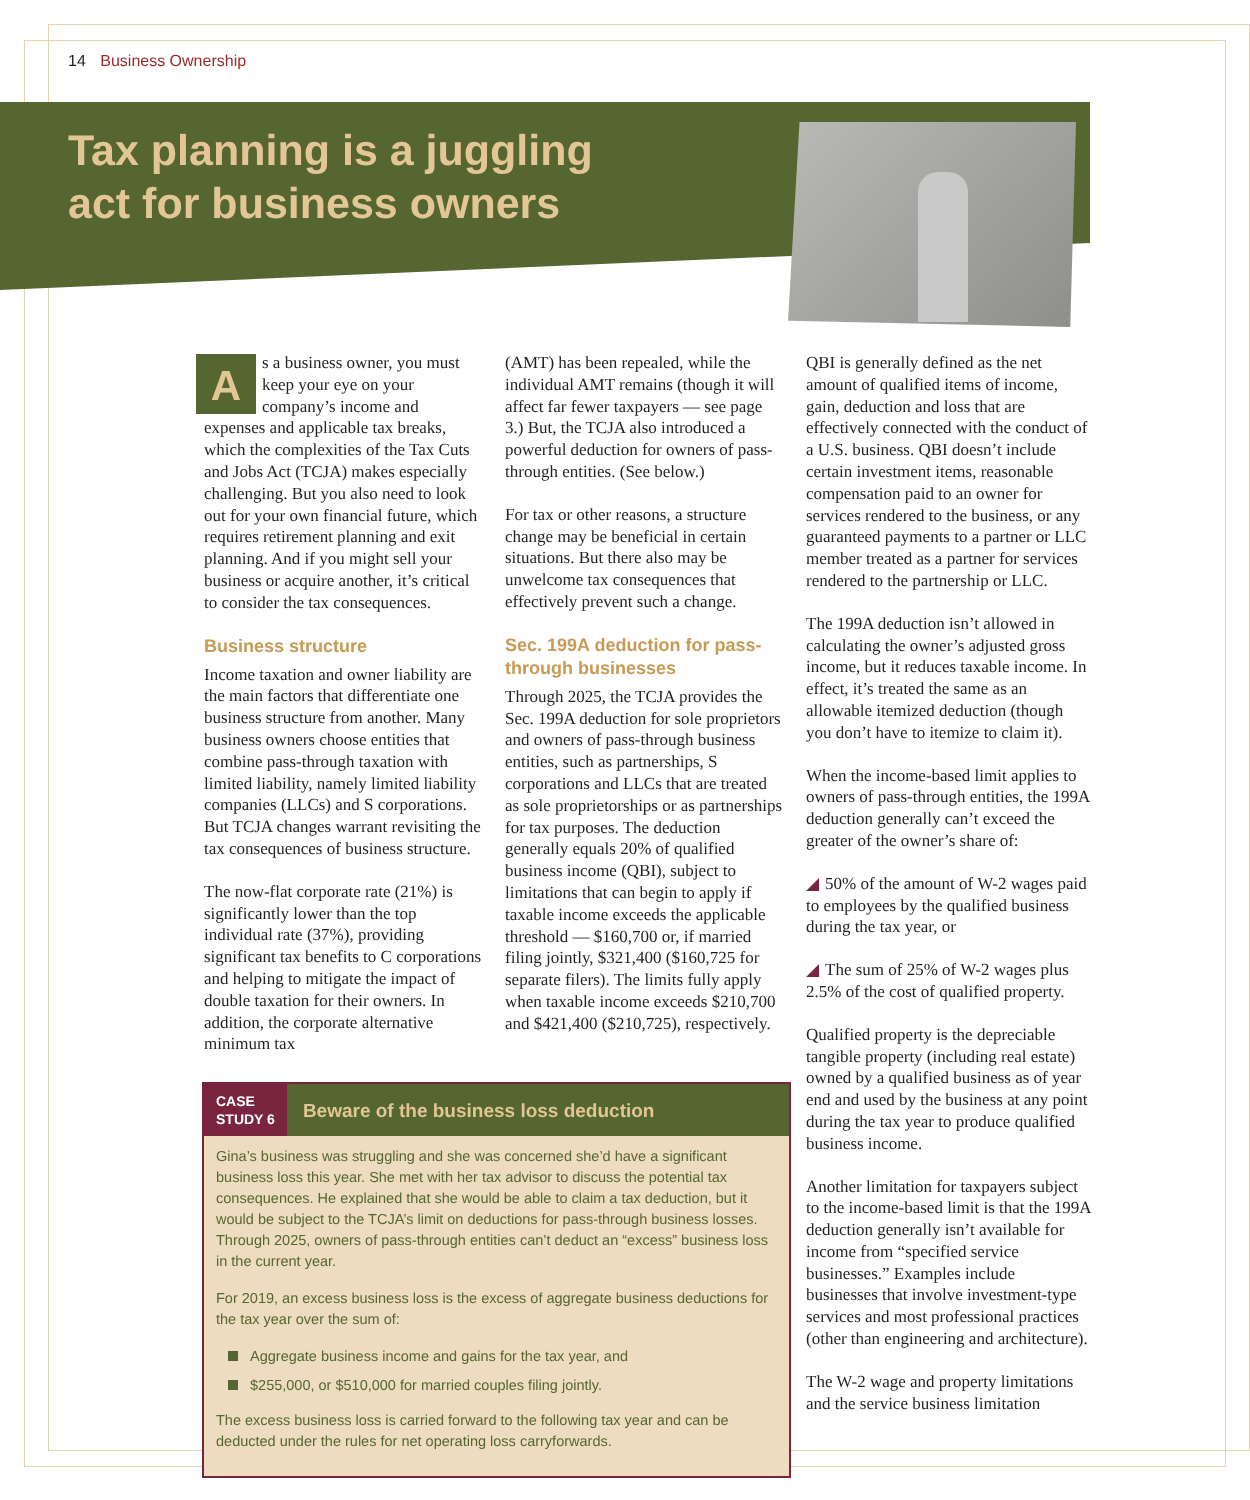14 Business Ownership
Tax planning is a juggling
act for business owners
As a business owner, you must keep your eye on your company’s income and expenses and applicable tax breaks, which the complexities of the Tax Cuts and Jobs Act (TCJA) makes especially challenging. But you also need to look out for your own financial future, which requires retirement planning and exit planning. And if you might sell your business or acquire another, it’s critical to consider the tax consequences.
Business structure
Income taxation and owner liability are the main factors that differentiate one business structure from another. Many business owners choose entities that combine pass-through taxation with limited liability, namely limited liability companies (LLCs) and S corporations. But TCJA changes warrant revisiting the tax consequences of business structure.
The now-flat corporate rate (21%) is significantly lower than the top individual rate (37%), providing significant tax benefits to C corporations and helping to mitigate the impact of double taxation for their owners. In addition, the corporate alternative minimum tax
(AMT) has been repealed, while the individual AMT remains (though it will affect far fewer taxpayers — see page 3.) But, the TCJA also introduced a powerful deduction for owners of pass-through entities. (See below.)
For tax or other reasons, a structure change may be beneficial in certain situations. But there also may be unwelcome tax consequences that effectively prevent such a change.
Sec. 199A deduction for pass-through businesses
Through 2025, the TCJA provides the Sec. 199A deduction for sole proprietors and owners of pass-through business entities, such as partnerships, S corporations and LLCs that are treated as sole proprietorships or as partnerships for tax purposes. The deduction generally equals 20% of qualified business income (QBI), subject to limitations that can begin to apply if taxable income exceeds the applicable threshold — $160,700 or, if married filing jointly, $321,400 ($160,725 for separate filers). The limits fully apply when taxable income exceeds $210,700 and $421,400 ($210,725), respectively.
CASE
STUDY 6
Beware of the business loss deduction
Gina’s business was struggling and she was concerned she’d have a significant business loss this year. She met with her tax advisor to discuss the potential tax consequences. He explained that she would be able to claim a tax deduction, but it would be subject to the TCJA’s limit on deductions for pass-through business losses. Through 2025, owners of pass-through entities can’t deduct an “excess” business loss in the current year.
For 2019, an excess business loss is the excess of aggregate business deductions for the tax year over the sum of:
Aggregate business income and gains for the tax year, and
$255,000, or $510,000 for married couples filing jointly.
The excess business loss is carried forward to the following tax year and can be deducted under the rules for net operating loss carryforwards.
QBI is generally defined as the net amount of qualified items of income, gain, deduction and loss that are effectively connected with the conduct of a U.S. business. QBI doesn’t include certain investment items, reasonable compensation paid to an owner for services rendered to the business, or any guaranteed payments to a partner or LLC member treated as a partner for services rendered to the partnership or LLC.
The 199A deduction isn’t allowed in calculating the owner’s adjusted gross income, but it reduces taxable income. In effect, it’s treated the same as an allowable itemized deduction (though you don’t have to itemize to claim it).
When the income-based limit applies to owners of pass-through entities, the 199A deduction generally can’t exceed the greater of the owner’s share of:
◢ 50% of the amount of W-2 wages paid to employees by the qualified business during the tax year, or
◢ The sum of 25% of W-2 wages plus 2.5% of the cost of qualified property.
Qualified property is the depreciable tangible property (including real estate) owned by a qualified business as of year end and used by the business at any point during the tax year to produce qualified business income.
Another limitation for taxpayers subject to the income-based limit is that the 199A deduction generally isn’t available for income from “specified service businesses.” Examples include businesses that involve investment-type services and most professional practices (other than engineering and architecture).
The W-2 wage and property limitations and the service business limitation